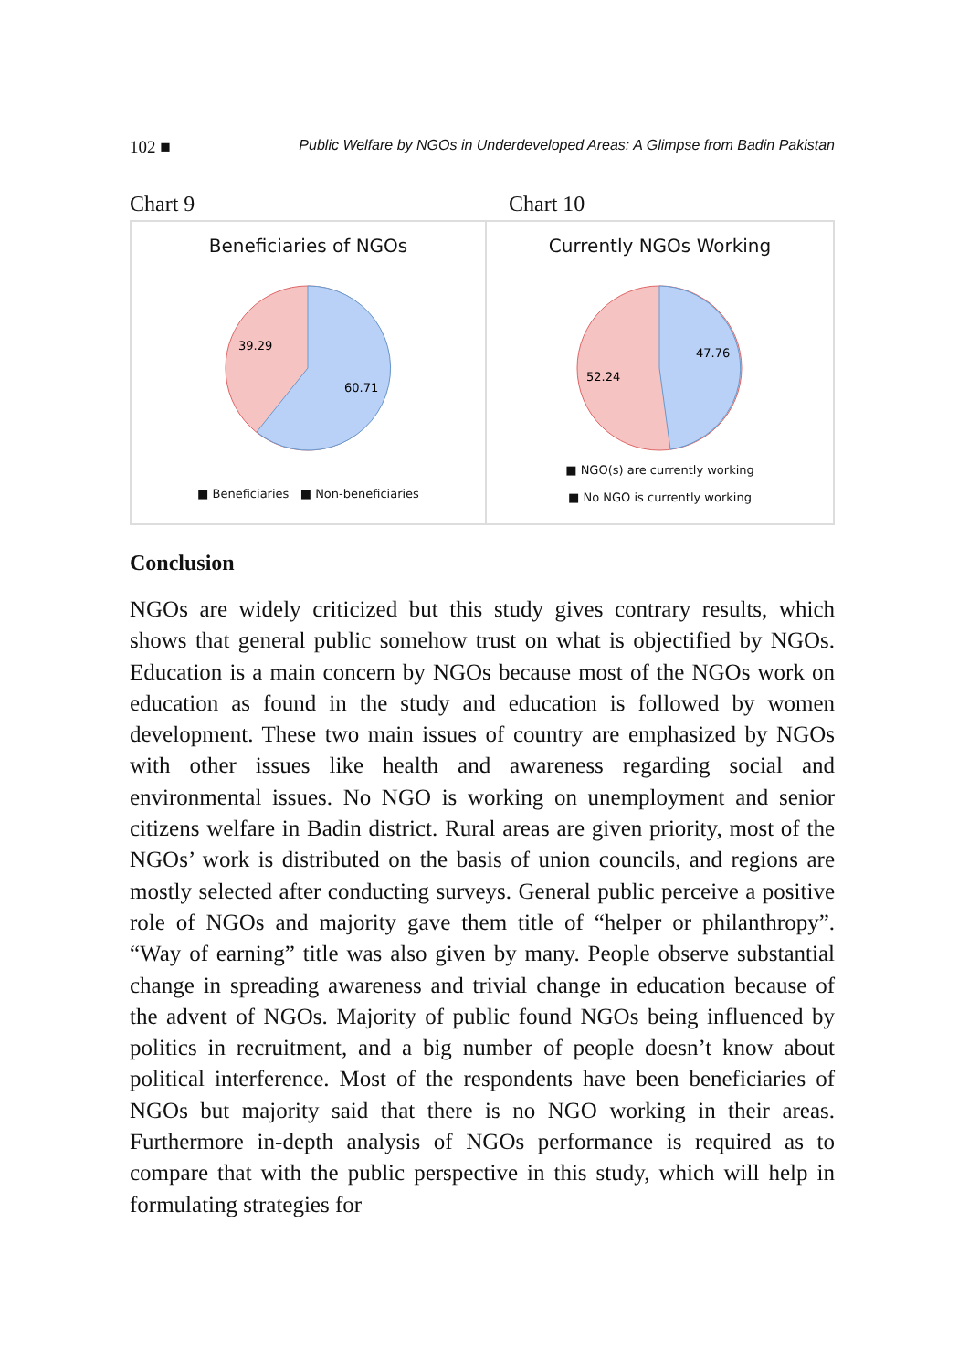102 ■ Public Welfare by NGOs in Underdeveloped Areas: A Glimpse from Badin Pakistan
Chart 9 Chart 10
Beneficiaries of NGOs
39.29
60.71
■ Beneficiaries ■ Non-beneficiaries
Currently NGOs Working
47.76
52.24
■ NGO(s) are currently working
■ No NGO is currently working
Conclusion
NGOs are widely criticized but this study gives contrary results, which shows that general public somehow trust on what is objectified by NGOs. Education is a main concern by NGOs because most of the NGOs work on education as found in the study and education is followed by women development. These two main issues of country are emphasized by NGOs with other issues like health and awareness regarding social and environmental issues. No NGO is working on unemployment and senior citizens welfare in Badin district. Rural areas are given priority, most of the NGOs’ work is distributed on the basis of union councils, and regions are mostly selected after conducting surveys. General public perceive a positive role of NGOs and majority gave them title of “helper or philanthropy”. “Way of earning” title was also given by many. People observe substantial change in spreading awareness and trivial change in education because of the advent of NGOs. Majority of public found NGOs being influenced by politics in recruitment, and a big number of people doesn’t know about political interference. Most of the respondents have been beneficiaries of NGOs but majority said that there is no NGO working in their areas. Furthermore in-depth analysis of NGOs performance is required as to compare that with the public perspective in this study, which will help in formulating strategies for